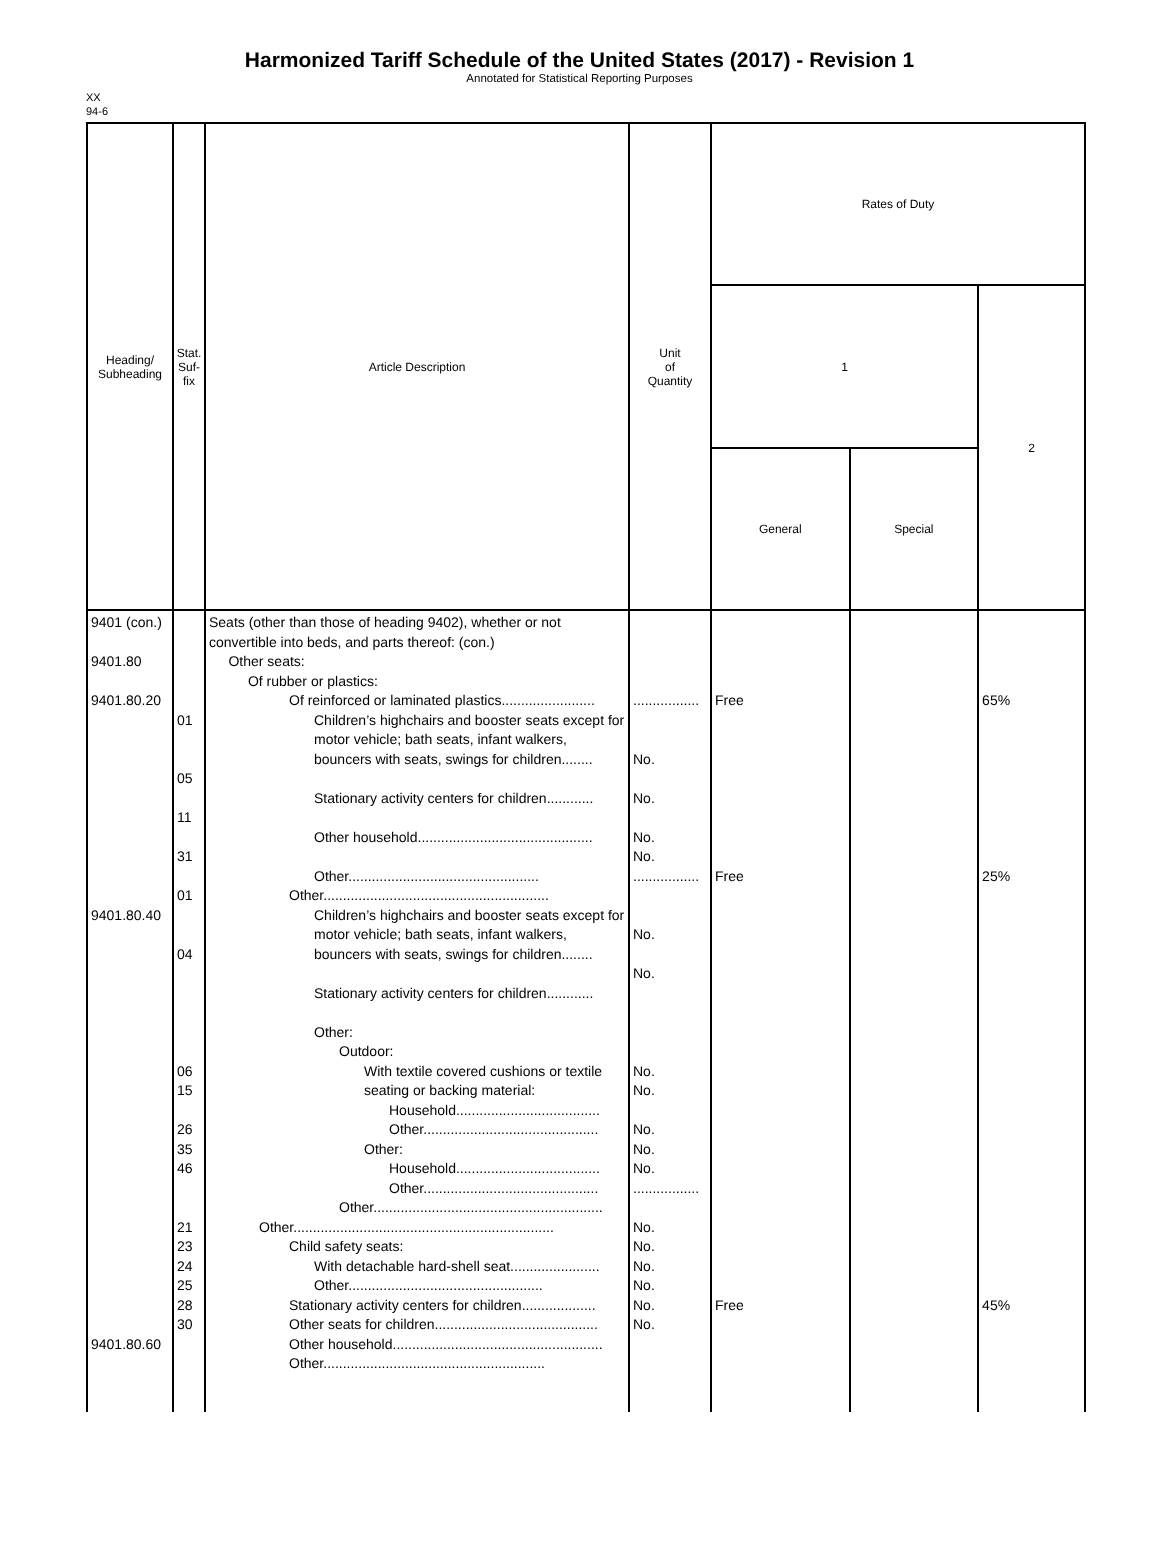Harmonized Tariff Schedule of the United States (2017) - Revision 1
Annotated for Statistical Reporting Purposes
XX
94-6
| Heading/ Subheading | Stat. Suf- fix | Article Description | Unit of Quantity | Rates of Duty | | |
| --- | --- | --- | --- | --- | --- | --- |
| | | | | 1 | | 2 |
| | | | | General | Special | |
| 9401 (con.) 9401.80 9401.80.20 9401.80.40 9401.80.60 | 01 05 11 31 01 04 06 15 26 35 46 21 23 24 25 28 30 | Seats (other than those of heading 9402), whether or not convertible into beds, and parts thereof: (con.) Other seats: Of rubber or plastics: Of reinforced or laminated plastics........................ Children’s highchairs and booster seats except for motor vehicle; bath seats, infant walkers, bouncers with seats, swings for children........ Stationary activity centers for children............ Other household............................................. Other................................................. Other.......................................................... Children’s highchairs and booster seats except for motor vehicle; bath seats, infant walkers, bouncers with seats, swings for children........ Stationary activity centers for children............ Other: Outdoor: With textile covered cushions or textile seating or backing material: Household..................................... Other............................................. Other: Household..................................... Other............................................. Other........................................................... Other................................................................... Child safety seats: With detachable hard-shell seat....................... Other.................................................. Stationary activity centers for children................... Other seats for children.......................................... Other household...................................................... Other......................................................... | ................. No. No. No. No. ................. No. No. No. No. No. No. No. ................. No. No. No. No. No. No. | Free Free Free | | 65% 25% 45% |